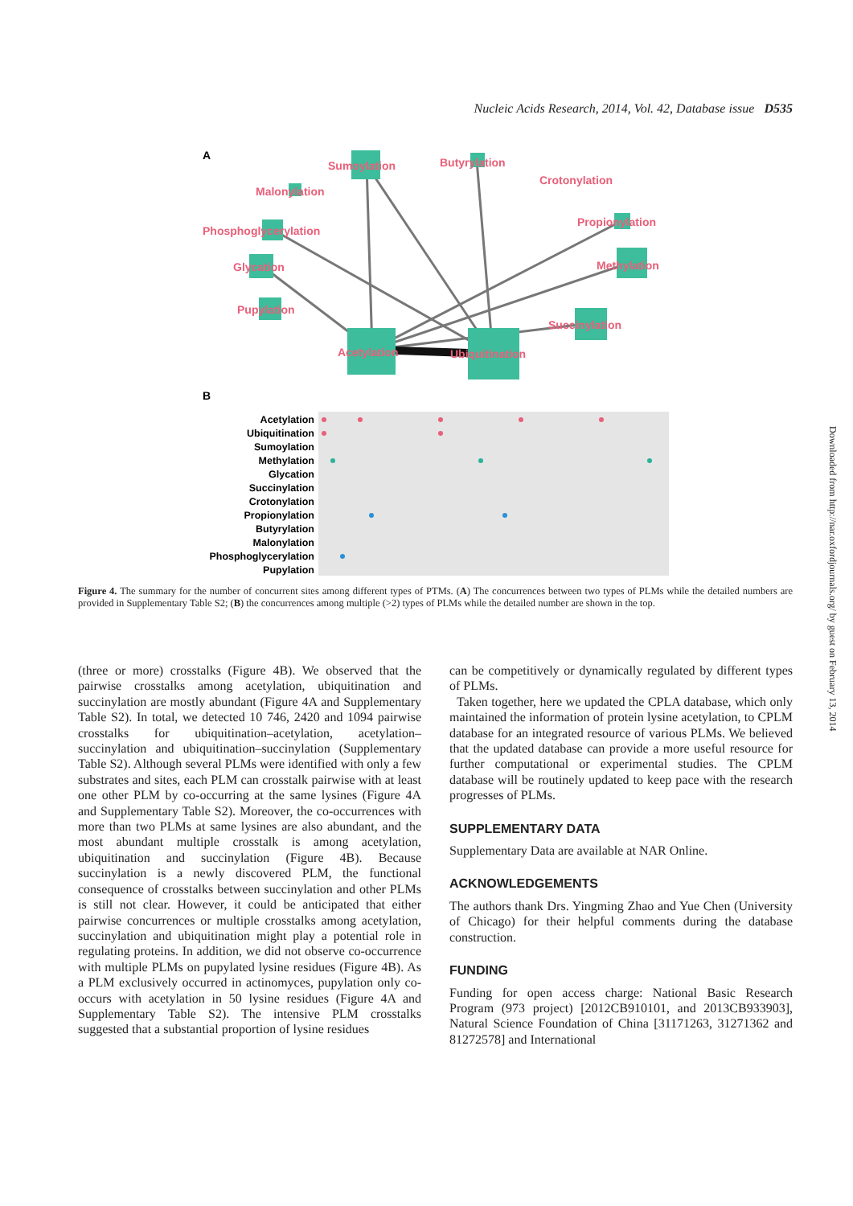Nucleic Acids Research, 2014, Vol. 42, Database issue D535
A
Sumoylation
Butyrylation
Crotonylation
Malonylation
Propionylation
Phosphoglycerylation
Methylation
Glycation
Pupylation
Succinylation
Acetylation
Ubiquitination
B
Acetylation
Ubiquitination
Sumoylation
Methylation
Glycation
Succinylation
Crotonylation
Propionylation
Butyrylation
Malonylation
Phosphoglycerylation
Pupylation
Figure 4. The summary for the number of concurrent sites among different types of PTMs. (A) The concurrences between two types of PLMs while the detailed numbers are provided in Supplementary Table S2; (B) the concurrences among multiple (>2) types of PLMs while the detailed number are shown in the top.
(three or more) crosstalks (Figure 4B). We observed that the pairwise crosstalks among acetylation, ubiquitination and succinylation are mostly abundant (Figure 4A and Supplementary Table S2). In total, we detected 10 746, 2420 and 1094 pairwise crosstalks for ubiquitination–acetylation, acetylation–succinylation and ubiquitination–succinylation (Supplementary Table S2). Although several PLMs were identified with only a few substrates and sites, each PLM can crosstalk pairwise with at least one other PLM by co-occurring at the same lysines (Figure 4A and Supplementary Table S2). Moreover, the co-occurrences with more than two PLMs at same lysines are also abundant, and the most abundant multiple crosstalk is among acetylation, ubiquitination and succinylation (Figure 4B). Because succinylation is a newly discovered PLM, the functional consequence of crosstalks between succinylation and other PLMs is still not clear. However, it could be anticipated that either pairwise concurrences or multiple crosstalks among acetylation, succinylation and ubiquitination might play a potential role in regulating proteins. In addition, we did not observe co-occurrence with multiple PLMs on pupylated lysine residues (Figure 4B). As a PLM exclusively occurred in actinomyces, pupylation only co-occurs with acetylation in 50 lysine residues (Figure 4A and Supplementary Table S2). The intensive PLM crosstalks suggested that a substantial proportion of lysine residues
can be competitively or dynamically regulated by different types of PLMs.
Taken together, here we updated the CPLA database, which only maintained the information of protein lysine acetylation, to CPLM database for an integrated resource of various PLMs. We believed that the updated database can provide a more useful resource for further computational or experimental studies. The CPLM database will be routinely updated to keep pace with the research progresses of PLMs.
SUPPLEMENTARY DATA
Supplementary Data are available at NAR Online.
ACKNOWLEDGEMENTS
The authors thank Drs. Yingming Zhao and Yue Chen (University of Chicago) for their helpful comments during the database construction.
FUNDING
Funding for open access charge: National Basic Research Program (973 project) [2012CB910101, and 2013CB933903], Natural Science Foundation of China [31171263, 31271362 and 81272578] and International
Downloaded from http://nar.oxfordjournals.org/ by guest on February 13, 2014